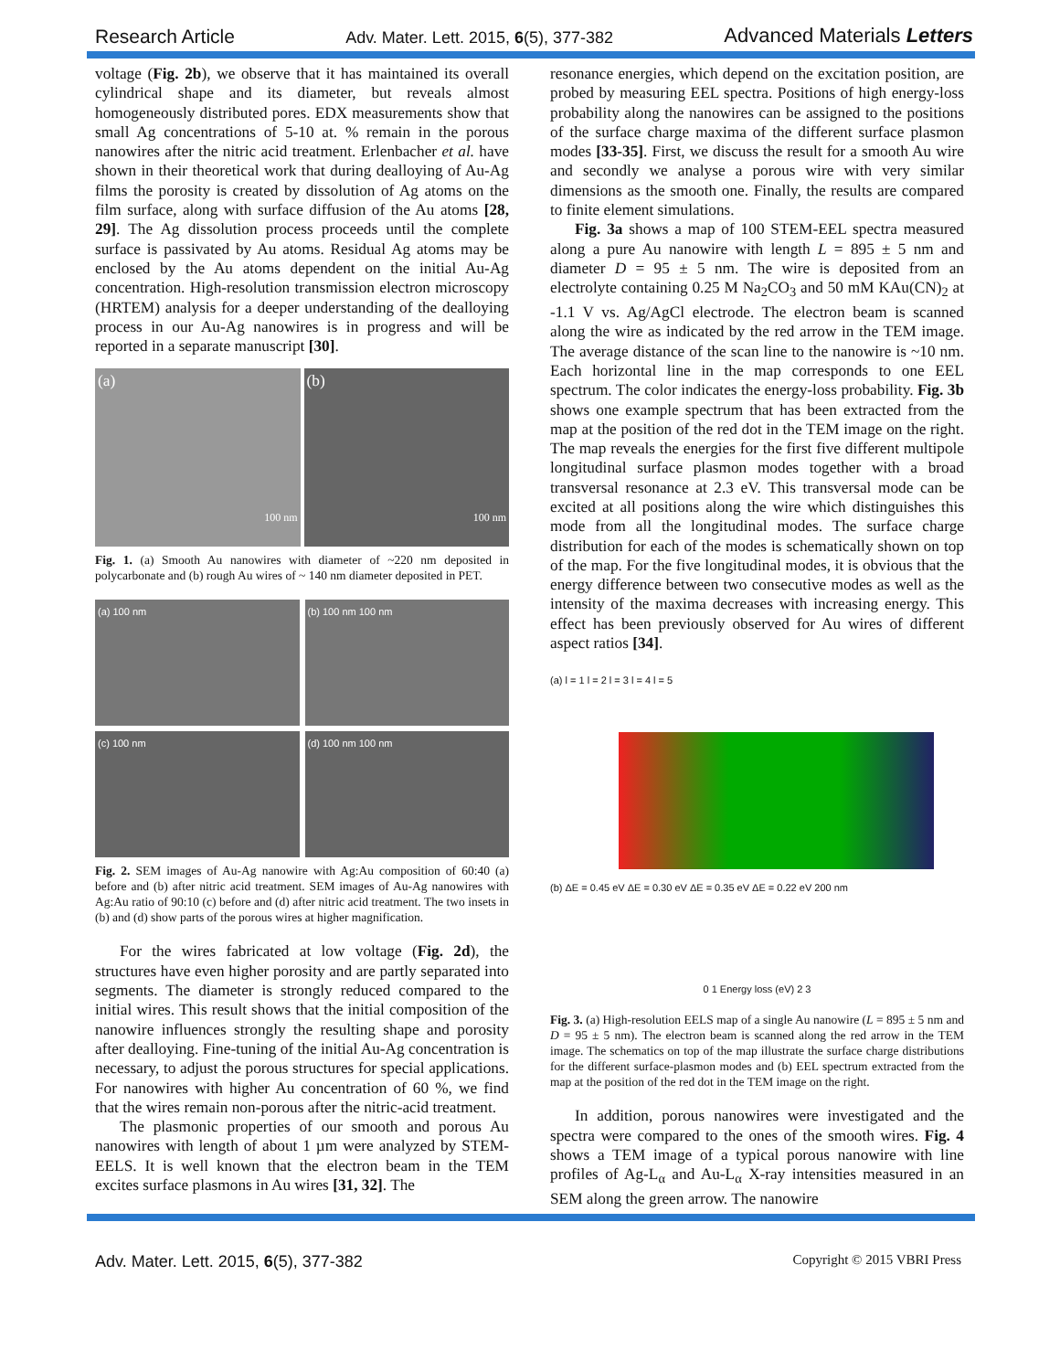Research Article Adv. Mater. Lett. 2015, 6(5), 377-382 Advanced Materials Letters
voltage (Fig. 2b), we observe that it has maintained its overall cylindrical shape and its diameter, but reveals almost homogeneously distributed pores. EDX measurements show that small Ag concentrations of 5-10 at. % remain in the porous nanowires after the nitric acid treatment. Erlenbacher et al. have shown in their theoretical work that during dealloying of Au-Ag films the porosity is created by dissolution of Ag atoms on the film surface, along with surface diffusion of the Au atoms [28, 29]. The Ag dissolution process proceeds until the complete surface is passivated by Au atoms. Residual Ag atoms may be enclosed by the Au atoms dependent on the initial Au-Ag concentration. High-resolution transmission electron microscopy (HRTEM) analysis for a deeper understanding of the dealloying process in our Au-Ag nanowires is in progress and will be reported in a separate manuscript [30].
(a) 100 nm
(b) 100 nm
Fig. 1. (a) Smooth Au nanowires with diameter of ~220 nm deposited in polycarbonate and (b) rough Au wires of ~ 140 nm diameter deposited in PET.
(a) 100 nm
(b) 100 nm 100 nm
(c) 100 nm
(d) 100 nm 100 nm
Fig. 2. SEM images of Au-Ag nanowire with Ag:Au composition of 60:40 (a) before and (b) after nitric acid treatment. SEM images of Au-Ag nanowires with Ag:Au ratio of 90:10 (c) before and (d) after nitric acid treatment. The two insets in (b) and (d) show parts of the porous wires at higher magnification.
For the wires fabricated at low voltage (Fig. 2d), the structures have even higher porosity and are partly separated into segments. The diameter is strongly reduced compared to the initial wires. This result shows that the initial composition of the nanowire influences strongly the resulting shape and porosity after dealloying. Fine-tuning of the initial Au-Ag concentration is necessary, to adjust the porous structures for special applications. For nanowires with higher Au concentration of 60 %, we find that the wires remain non-porous after the nitric-acid treatment.
The plasmonic properties of our smooth and porous Au nanowires with length of about 1 µm were analyzed by STEM-EELS. It is well known that the electron beam in the TEM excites surface plasmons in Au wires [31, 32]. The
resonance energies, which depend on the excitation position, are probed by measuring EEL spectra. Positions of high energy-loss probability along the nanowires can be assigned to the positions of the surface charge maxima of the different surface plasmon modes [33-35]. First, we discuss the result for a smooth Au wire and secondly we analyse a porous wire with very similar dimensions as the smooth one. Finally, the results are compared to finite element simulations.
Fig. 3a shows a map of 100 STEM-EEL spectra measured along a pure Au nanowire with length L = 895 ± 5 nm and diameter D = 95 ± 5 nm. The wire is deposited from an electrolyte containing 0.25 M Na<sub>2</sub>CO<sub>3</sub> and 50 mM KAu(CN)<sub>2</sub> at -1.1 V vs. Ag/AgCl electrode. The electron beam is scanned along the wire as indicated by the red arrow in the TEM image. The average distance of the scan line to the nanowire is ~10 nm. Each horizontal line in the map corresponds to one EEL spectrum. The color indicates the energy-loss probability. Fig. 3b shows one example spectrum that has been extracted from the map at the position of the red dot in the TEM image on the right. The map reveals the energies for the first five different multipole longitudinal surface plasmon modes together with a broad transversal resonance at 2.3 eV. This transversal mode can be excited at all positions along the wire which distinguishes this mode from all the longitudinal modes. The surface charge distribution for each of the modes is schematically shown on top of the map. For the five longitudinal modes, it is obvious that the energy difference between two consecutive modes as well as the intensity of the maxima decreases with increasing energy. This effect has been previously observed for Au wires of different aspect ratios [34].
(a) l = 1 l = 2 l = 3 l = 4 l = 5
(b) ΔE = 0.45 eV ΔE = 0.30 eV ΔE = 0.35 eV ΔE = 0.22 eV 200 nm
0 1 Energy loss (eV) 2 3
Fig. 3. (a) High-resolution EELS map of a single Au nanowire (L = 895 ± 5 nm and D = 95 ± 5 nm). The electron beam is scanned along the red arrow in the TEM image. The schematics on top of the map illustrate the surface charge distributions for the different surface-plasmon modes and (b) EEL spectrum extracted from the map at the position of the red dot in the TEM image on the right.
In addition, porous nanowires were investigated and the spectra were compared to the ones of the smooth wires. Fig. 4 shows a TEM image of a typical porous nanowire with line profiles of Ag-L<sub>α</sub> and Au-L<sub>α</sub> X-ray intensities measured in an SEM along the green arrow. The nanowire
Adv. Mater. Lett. 2015, 6(5), 377-382 Copyright © 2015 VBRI Press